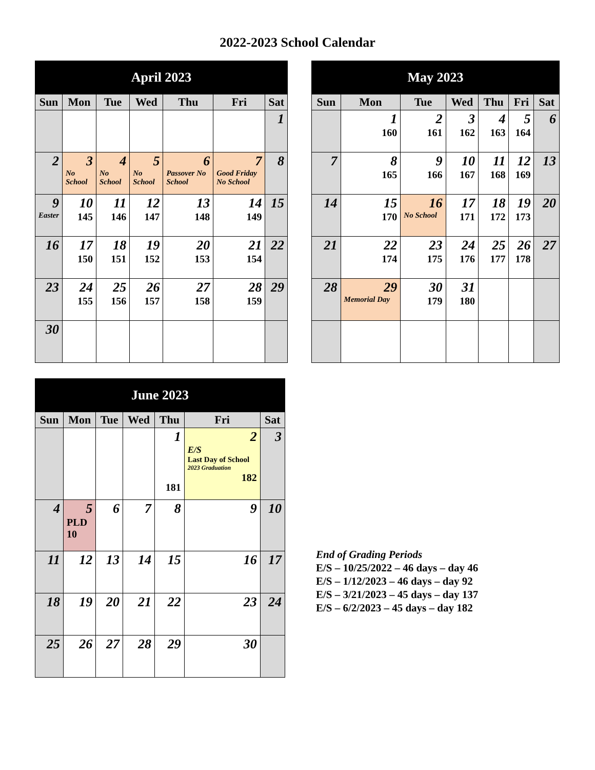2022-2023 School Calendar
| April 2023 | | | | | | |
| --- | --- | --- | --- | --- | --- | --- |
| Sun | Mon | Tue | Wed | Thu | Fri | Sat |
| | | | | | | 1 |
| 2 | 3 No School | 4 No School | 5 No School | 6 Passover No School | 7 Good Friday No School | 8 |
| 9 Easter | 10 145 | 11 146 | 12 147 | 13 148 | 14 149 | 15 |
| 16 | 17 150 | 18 151 | 19 152 | 20 153 | 21 154 | 22 |
| 23 | 24 155 | 25 156 | 26 157 | 27 158 | 28 159 | 29 |
| 30 | | | | | | |
| May 2023 | | | | | | |
| --- | --- | --- | --- | --- | --- | --- |
| Sun | Mon | Tue | Wed | Thu | Fri | Sat |
| | 1 160 | 2 161 | 3 162 | 4 163 | 5 164 | 6 |
| 7 | 8 165 | 9 166 | 10 167 | 11 168 | 12 169 | 13 |
| 14 | 15 170 | 16 No School | 17 171 | 18 172 | 19 173 | 20 |
| 21 | 22 174 | 23 175 | 24 176 | 25 177 | 26 178 | 27 |
| 28 | 29 Memorial Day | 30 179 | 31 180 | | | |
| June 2023 | | | | | | |
| --- | --- | --- | --- | --- | --- | --- |
| Sun | Mon | Tue | Wed | Thu | Fri | Sat |
| | | | | 1 181 | 2 E/S Last Day of School 2023 Graduation 182 | 3 |
| 4 | 5 PLD 10 | 6 | 7 | 8 | 9 | 10 |
| 11 | 12 | 13 | 14 | 15 | 16 | 17 |
| 18 | 19 | 20 | 21 | 22 | 23 | 24 |
| 25 | 26 | 27 | 28 | 29 | 30 | |
End of Grading Periods
E/S – 10/25/2022 – 46 days – day 46
E/S – 1/12/2023 – 46 days – day 92
E/S – 3/21/2023 – 45 days – day 137
E/S – 6/2/2023 – 45 days – day 182